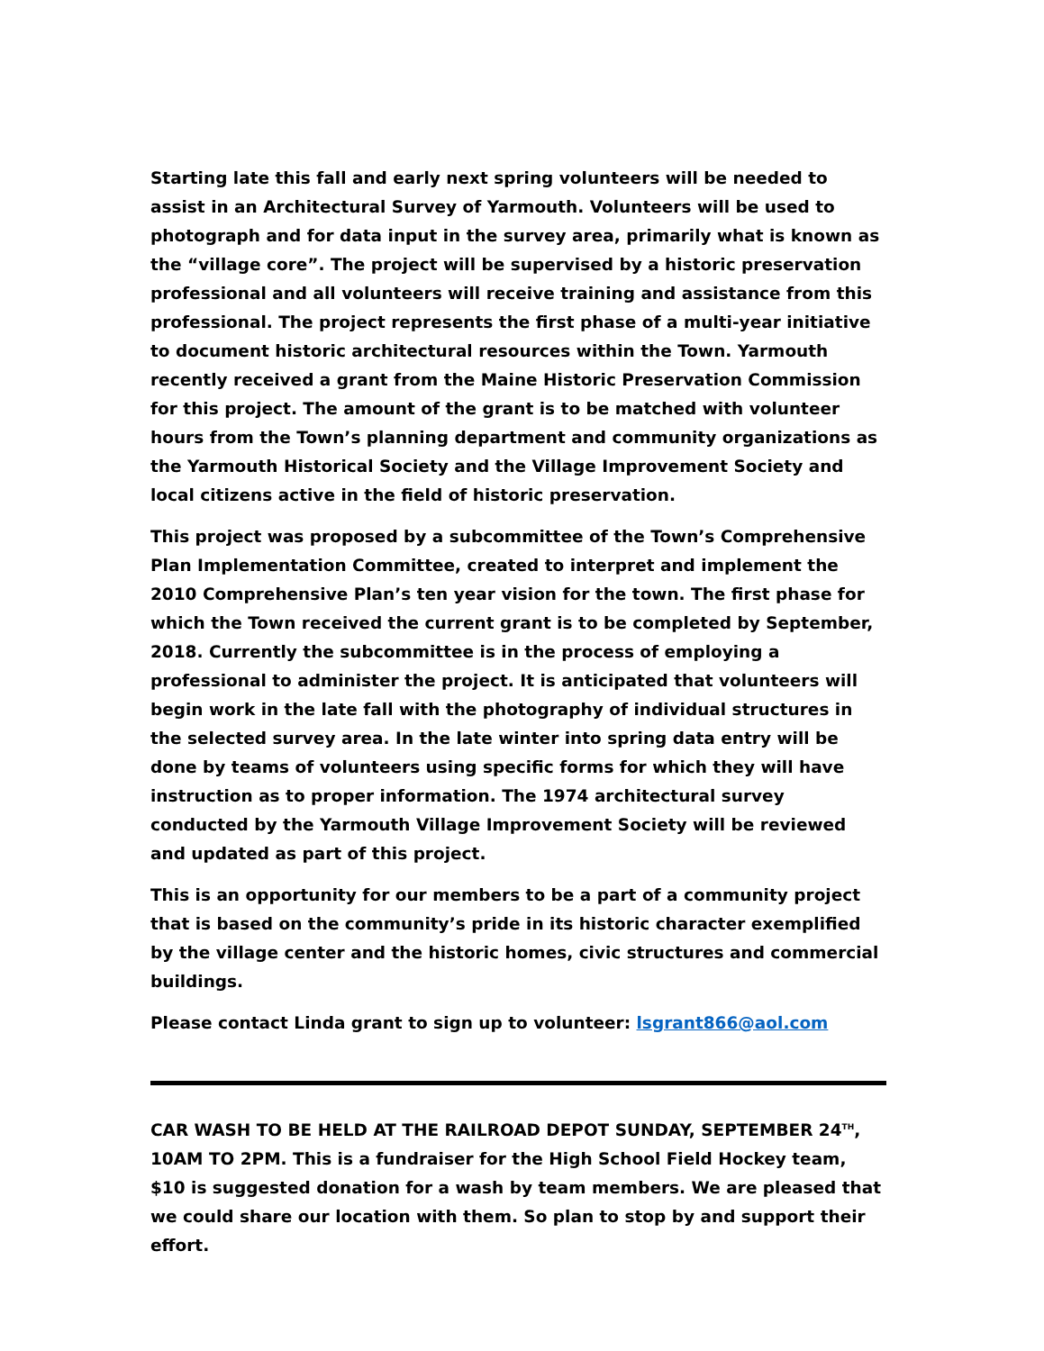Starting late this fall and early next spring volunteers will be needed to assist in an Architectural Survey of Yarmouth. Volunteers will be used to photograph and for data input in the survey area, primarily what is known as the “village core”. The project will be supervised by a historic preservation professional and all volunteers will receive training and assistance from this professional. The project represents the first phase of a multi-year initiative to document historic architectural resources within the Town. Yarmouth recently received a grant from the Maine Historic Preservation Commission for this project. The amount of the grant is to be matched with volunteer hours from the Town’s planning department and community organizations as the Yarmouth Historical Society and the Village Improvement Society and local citizens active in the field of historic preservation.
This project was proposed by a subcommittee of the Town’s Comprehensive Plan Implementation Committee, created to interpret and implement the 2010 Comprehensive Plan’s ten year vision for the town. The first phase for which the Town received the current grant is to be completed by September, 2018. Currently the subcommittee is in the process of employing a professional to administer the project. It is anticipated that volunteers will begin work in the late fall with the photography of individual structures in the selected survey area. In the late winter into spring data entry will be done by teams of volunteers using specific forms for which they will have instruction as to proper information. The 1974 architectural survey conducted by the Yarmouth Village Improvement Society will be reviewed and updated as part of this project.
This is an opportunity for our members to be a part of a community project that is based on the community’s pride in its historic character exemplified by the village center and the historic homes, civic structures and commercial buildings.
Please contact Linda grant to sign up to volunteer: lsgrant866@aol.com
CAR WASH TO BE HELD AT THE RAILROAD DEPOT SUNDAY, SEPTEMBER 24<sup>TH</sup>, 10AM TO 2PM. This is a fundraiser for the High School Field Hockey team, $10 is suggested donation for a wash by team members. We are pleased that we could share our location with them. So plan to stop by and support their effort.